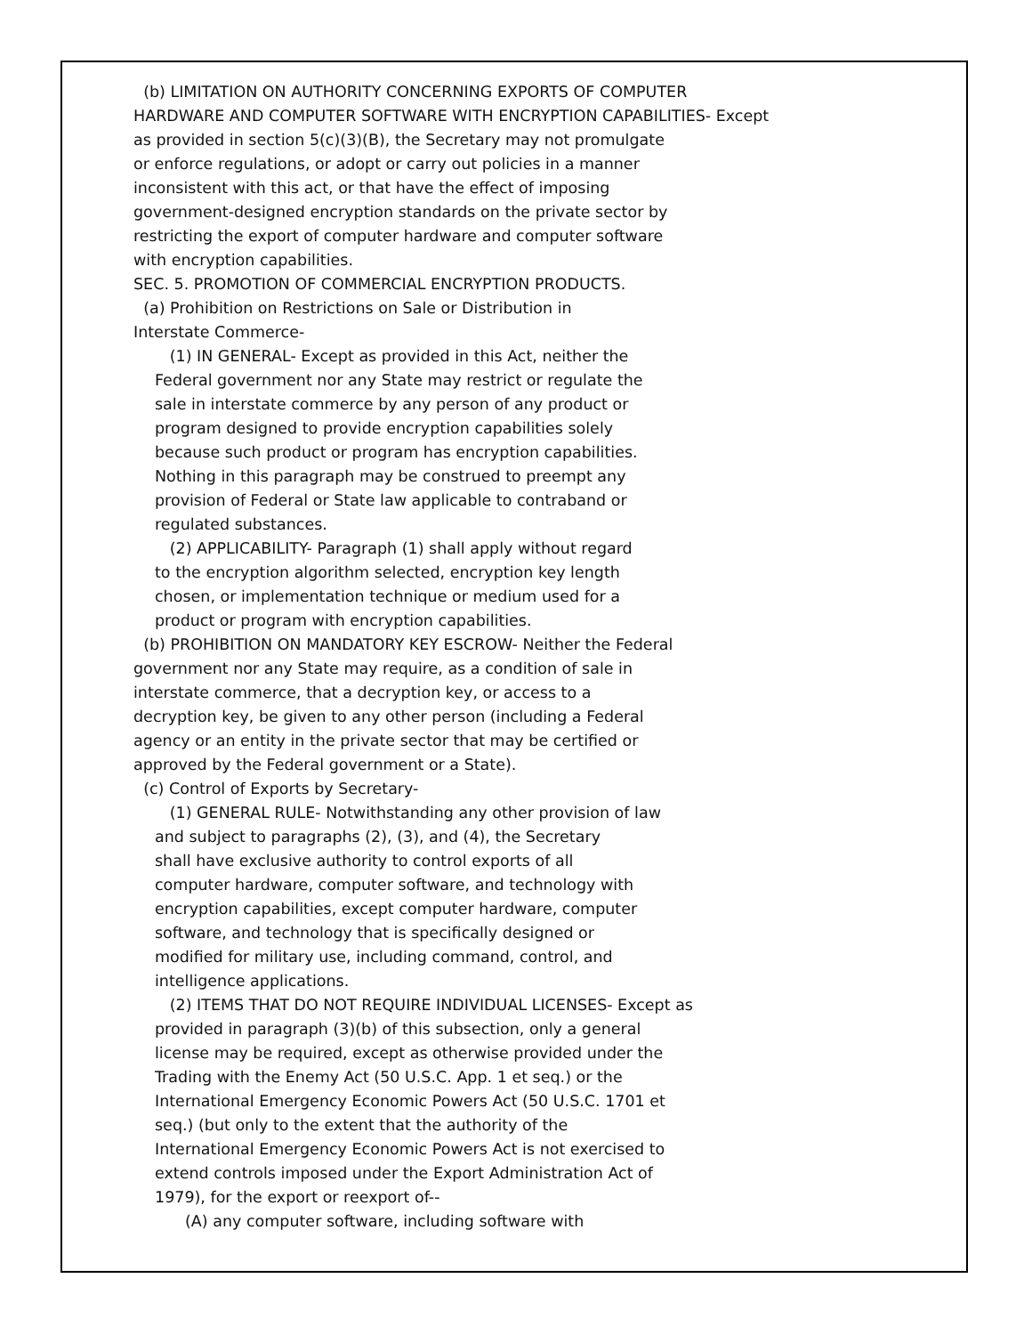(b) LIMITATION ON AUTHORITY CONCERNING EXPORTS OF COMPUTER
HARDWARE AND COMPUTER SOFTWARE WITH ENCRYPTION CAPABILITIES- Except
as provided in section 5(c)(3)(B), the Secretary may not promulgate
or enforce regulations, or adopt or carry out policies in a manner
inconsistent with this act, or that have the effect of imposing
government-designed encryption standards on the private sector by
restricting the export of computer hardware and computer software
with encryption capabilities.
SEC. 5. PROMOTION OF COMMERCIAL ENCRYPTION PRODUCTS.
(a) Prohibition on Restrictions on Sale or Distribution in
Interstate Commerce-
(1) IN GENERAL- Except as provided in this Act, neither the
Federal government nor any State may restrict or regulate the
sale in interstate commerce by any person of any product or
program designed to provide encryption capabilities solely
because such product or program has encryption capabilities.
Nothing in this paragraph may be construed to preempt any
provision of Federal or State law applicable to contraband or
regulated substances.
(2) APPLICABILITY- Paragraph (1) shall apply without regard
to the encryption algorithm selected, encryption key length
chosen, or implementation technique or medium used for a
product or program with encryption capabilities.
(b) PROHIBITION ON MANDATORY KEY ESCROW- Neither the Federal
government nor any State may require, as a condition of sale in
interstate commerce, that a decryption key, or access to a
decryption key, be given to any other person (including a Federal
agency or an entity in the private sector that may be certified or
approved by the Federal government or a State).
(c) Control of Exports by Secretary-
(1) GENERAL RULE- Notwithstanding any other provision of law
and subject to paragraphs (2), (3), and (4), the Secretary
shall have exclusive authority to control exports of all
computer hardware, computer software, and technology with
encryption capabilities, except computer hardware, computer
software, and technology that is specifically designed or
modified for military use, including command, control, and
intelligence applications.
(2) ITEMS THAT DO NOT REQUIRE INDIVIDUAL LICENSES- Except as
provided in paragraph (3)(b) of this subsection, only a general
license may be required, except as otherwise provided under the
Trading with the Enemy Act (50 U.S.C. App. 1 et seq.) or the
International Emergency Economic Powers Act (50 U.S.C. 1701 et
seq.) (but only to the extent that the authority of the
International Emergency Economic Powers Act is not exercised to
extend controls imposed under the Export Administration Act of
1979), for the export or reexport of--
(A) any computer software, including software with